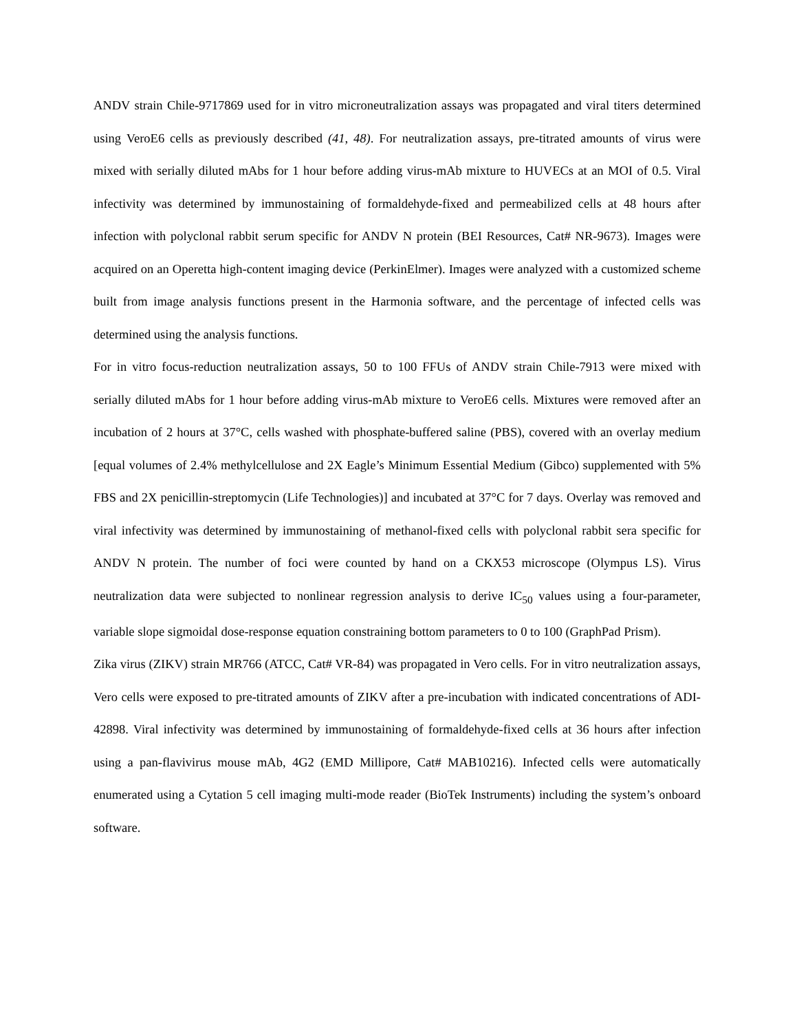ANDV strain Chile-9717869 used for in vitro microneutralization assays was propagated and viral titers determined using VeroE6 cells as previously described (41, 48). For neutralization assays, pre-titrated amounts of virus were mixed with serially diluted mAbs for 1 hour before adding virus-mAb mixture to HUVECs at an MOI of 0.5. Viral infectivity was determined by immunostaining of formaldehyde-fixed and permeabilized cells at 48 hours after infection with polyclonal rabbit serum specific for ANDV N protein (BEI Resources, Cat# NR-9673). Images were acquired on an Operetta high-content imaging device (PerkinElmer). Images were analyzed with a customized scheme built from image analysis functions present in the Harmonia software, and the percentage of infected cells was determined using the analysis functions.
For in vitro focus-reduction neutralization assays, 50 to 100 FFUs of ANDV strain Chile-7913 were mixed with serially diluted mAbs for 1 hour before adding virus-mAb mixture to VeroE6 cells. Mixtures were removed after an incubation of 2 hours at 37°C, cells washed with phosphate-buffered saline (PBS), covered with an overlay medium [equal volumes of 2.4% methylcellulose and 2X Eagle’s Minimum Essential Medium (Gibco) supplemented with 5% FBS and 2X penicillin-streptomycin (Life Technologies)] and incubated at 37°C for 7 days. Overlay was removed and viral infectivity was determined by immunostaining of methanol-fixed cells with polyclonal rabbit sera specific for ANDV N protein. The number of foci were counted by hand on a CKX53 microscope (Olympus LS). Virus neutralization data were subjected to nonlinear regression analysis to derive IC<sub>50</sub> values using a four-parameter, variable slope sigmoidal dose-response equation constraining bottom parameters to 0 to 100 (GraphPad Prism).
Zika virus (ZIKV) strain MR766 (ATCC, Cat# VR-84) was propagated in Vero cells. For in vitro neutralization assays, Vero cells were exposed to pre-titrated amounts of ZIKV after a pre-incubation with indicated concentrations of ADI-42898. Viral infectivity was determined by immunostaining of formaldehyde-fixed cells at 36 hours after infection using a pan-flavivirus mouse mAb, 4G2 (EMD Millipore, Cat# MAB10216). Infected cells were automatically enumerated using a Cytation 5 cell imaging multi-mode reader (BioTek Instruments) including the system’s onboard software.